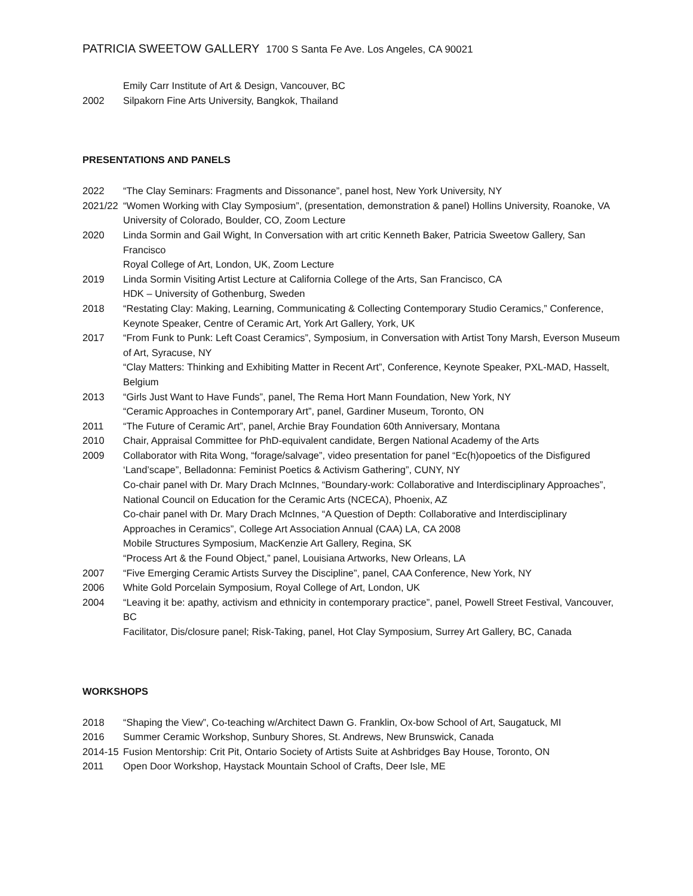PATRICIA SWEETOW GALLERY 1700 S Santa Fe Ave. Los Angeles, CA 90021
Emily Carr Institute of Art & Design, Vancouver, BC
2002 Silpakorn Fine Arts University, Bangkok, Thailand
PRESENTATIONS AND PANELS
2022 “The Clay Seminars: Fragments and Dissonance”, panel host, New York University, NY
2021/22
“Women Working with Clay Symposium”, (presentation, demonstration & panel) Hollins University, Roanoke, VA
University of Colorado, Boulder, CO, Zoom Lecture
2020 Linda Sormin and Gail Wight, In Conversation with art critic Kenneth Baker, Patricia Sweetow Gallery, San Francisco
Royal College of Art, London, UK, Zoom Lecture
2019 Linda Sormin Visiting Artist Lecture at California College of the Arts, San Francisco, CA
HDK – University of Gothenburg, Sweden
2018 “Restating Clay: Making, Learning, Communicating & Collecting Contemporary Studio Ceramics,” Conference, Keynote Speaker, Centre of Ceramic Art, York Art Gallery, York, UK
2017 “From Funk to Punk: Left Coast Ceramics”, Symposium, in Conversation with Artist Tony Marsh, Everson Museum of Art, Syracuse, NY
“Clay Matters: Thinking and Exhibiting Matter in Recent Art”, Conference, Keynote Speaker, PXL-MAD, Hasselt, Belgium
2013 “Girls Just Want to Have Funds”, panel, The Rema Hort Mann Foundation, New York, NY
“Ceramic Approaches in Contemporary Art”, panel, Gardiner Museum, Toronto, ON
2011 “The Future of Ceramic Art”, panel, Archie Bray Foundation 60th Anniversary, Montana
2010 Chair, Appraisal Committee for PhD-equivalent candidate, Bergen National Academy of the Arts
2009 Collaborator with Rita Wong, “forage/salvage”, video presentation for panel “Ec(h)opoetics of the Disfigured ‘Land’scape”, Belladonna: Feminist Poetics & Activism Gathering”, CUNY, NY
Co-chair panel with Dr. Mary Drach McInnes, “Boundary-work: Collaborative and Interdisciplinary Approaches”, National Council on Education for the Ceramic Arts (NCECA), Phoenix, AZ
Co-chair panel with Dr. Mary Drach McInnes, “A Question of Depth: Collaborative and Interdisciplinary Approaches in Ceramics”, College Art Association Annual (CAA) LA, CA 2008
Mobile Structures Symposium, MacKenzie Art Gallery, Regina, SK
“Process Art & the Found Object,” panel, Louisiana Artworks, New Orleans, LA
2007 “Five Emerging Ceramic Artists Survey the Discipline”, panel, CAA Conference, New York, NY
2006 White Gold Porcelain Symposium, Royal College of Art, London, UK
2004 “Leaving it be: apathy, activism and ethnicity in contemporary practice”, panel, Powell Street Festival, Vancouver, BC
Facilitator, Dis/closure panel; Risk-Taking, panel, Hot Clay Symposium, Surrey Art Gallery, BC, Canada
WORKSHOPS
2018 “Shaping the View”, Co-teaching w/Architect Dawn G. Franklin, Ox-bow School of Art, Saugatuck, MI
2016 Summer Ceramic Workshop, Sunbury Shores, St. Andrews, New Brunswick, Canada
2014-15
Fusion Mentorship: Crit Pit, Ontario Society of Artists Suite at Ashbridges Bay House, Toronto, ON
2011 Open Door Workshop, Haystack Mountain School of Crafts, Deer Isle, ME